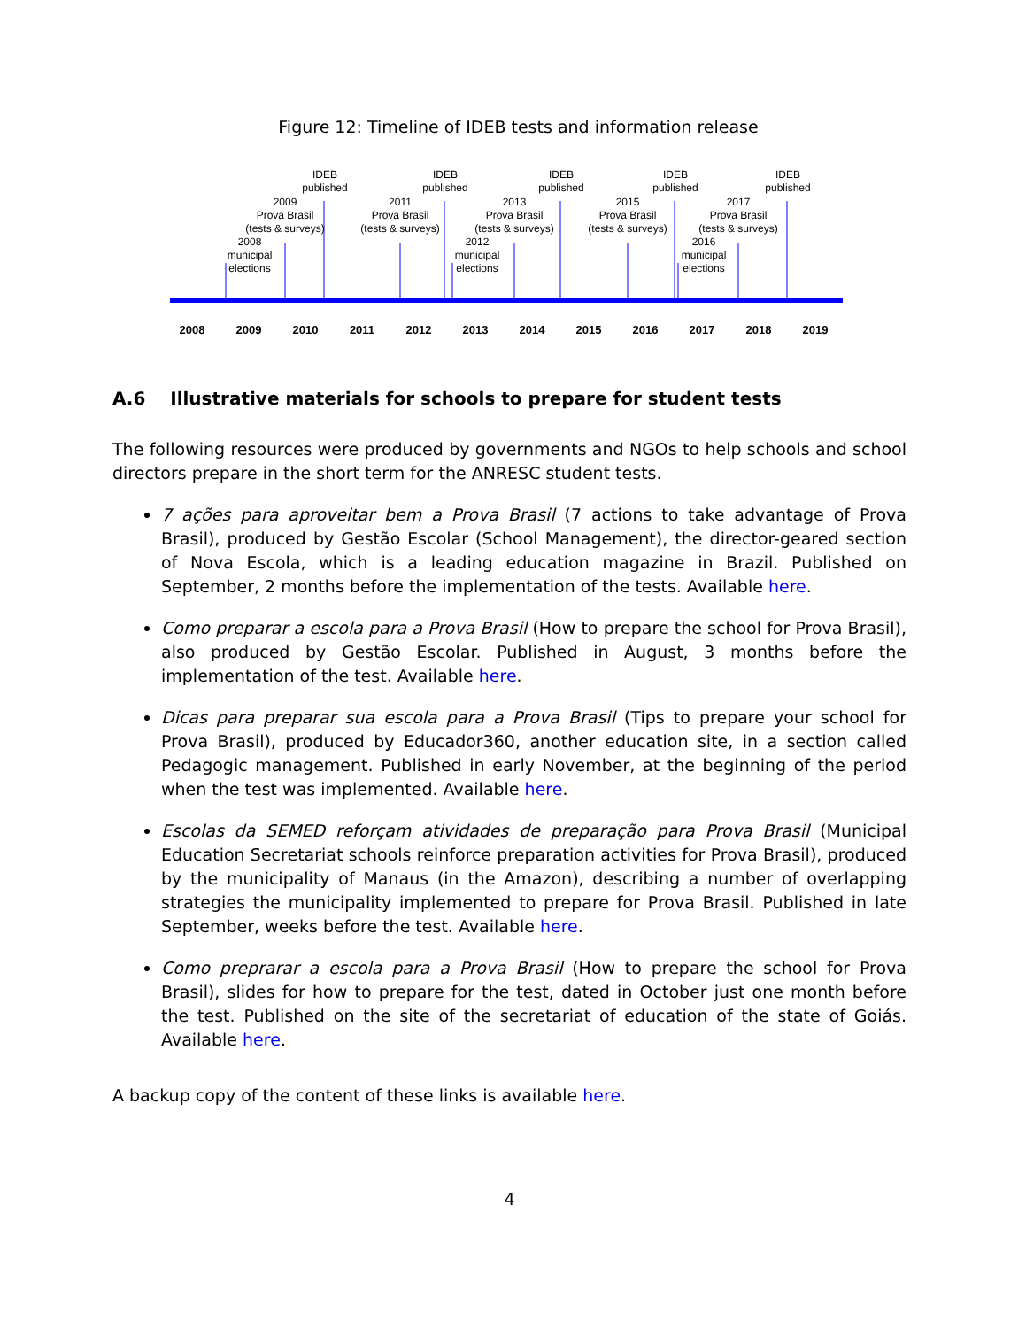Figure 12: Timeline of IDEB tests and information release
2008
2009
2010
2011
2012
2013
2014
2015
2016
2017
2018
2019
IDEB
published
IDEB
published
IDEB
published
IDEB
published
IDEB
published
2009
Prova Brasil
(tests & surveys)
2011
Prova Brasil
(tests & surveys)
2013
Prova Brasil
(tests & surveys)
2015
Prova Brasil
(tests & surveys)
2017
Prova Brasil
(tests & surveys)
2008
municipal
elections
2012
municipal
elections
2016
municipal
elections
A.6 Illustrative materials for schools to prepare for student tests
The following resources were produced by governments and NGOs to help schools and school directors prepare in the short term for the ANRESC student tests.
7 ações para aproveitar bem a Prova Brasil (7 actions to take advantage of Prova Brasil), produced by Gestão Escolar (School Management), the director-geared section of Nova Escola, which is a leading education magazine in Brazil. Published on September, 2 months before the implementation of the tests. Available here.
Como preparar a escola para a Prova Brasil (How to prepare the school for Prova Brasil), also produced by Gestão Escolar. Published in August, 3 months before the implementation of the test. Available here.
Dicas para preparar sua escola para a Prova Brasil (Tips to prepare your school for Prova Brasil), produced by Educador360, another education site, in a section called Pedagogic management. Published in early November, at the beginning of the period when the test was implemented. Available here.
Escolas da SEMED reforçam atividades de preparação para Prova Brasil (Municipal Education Secretariat schools reinforce preparation activities for Prova Brasil), produced by the municipality of Manaus (in the Amazon), describing a number of overlapping strategies the municipality implemented to prepare for Prova Brasil. Published in late September, weeks before the test. Available here.
Como preprarar a escola para a Prova Brasil (How to prepare the school for Prova Brasil), slides for how to prepare for the test, dated in October just one month before the test. Published on the site of the secretariat of education of the state of Goiás. Available here.
A backup copy of the content of these links is available here.
4